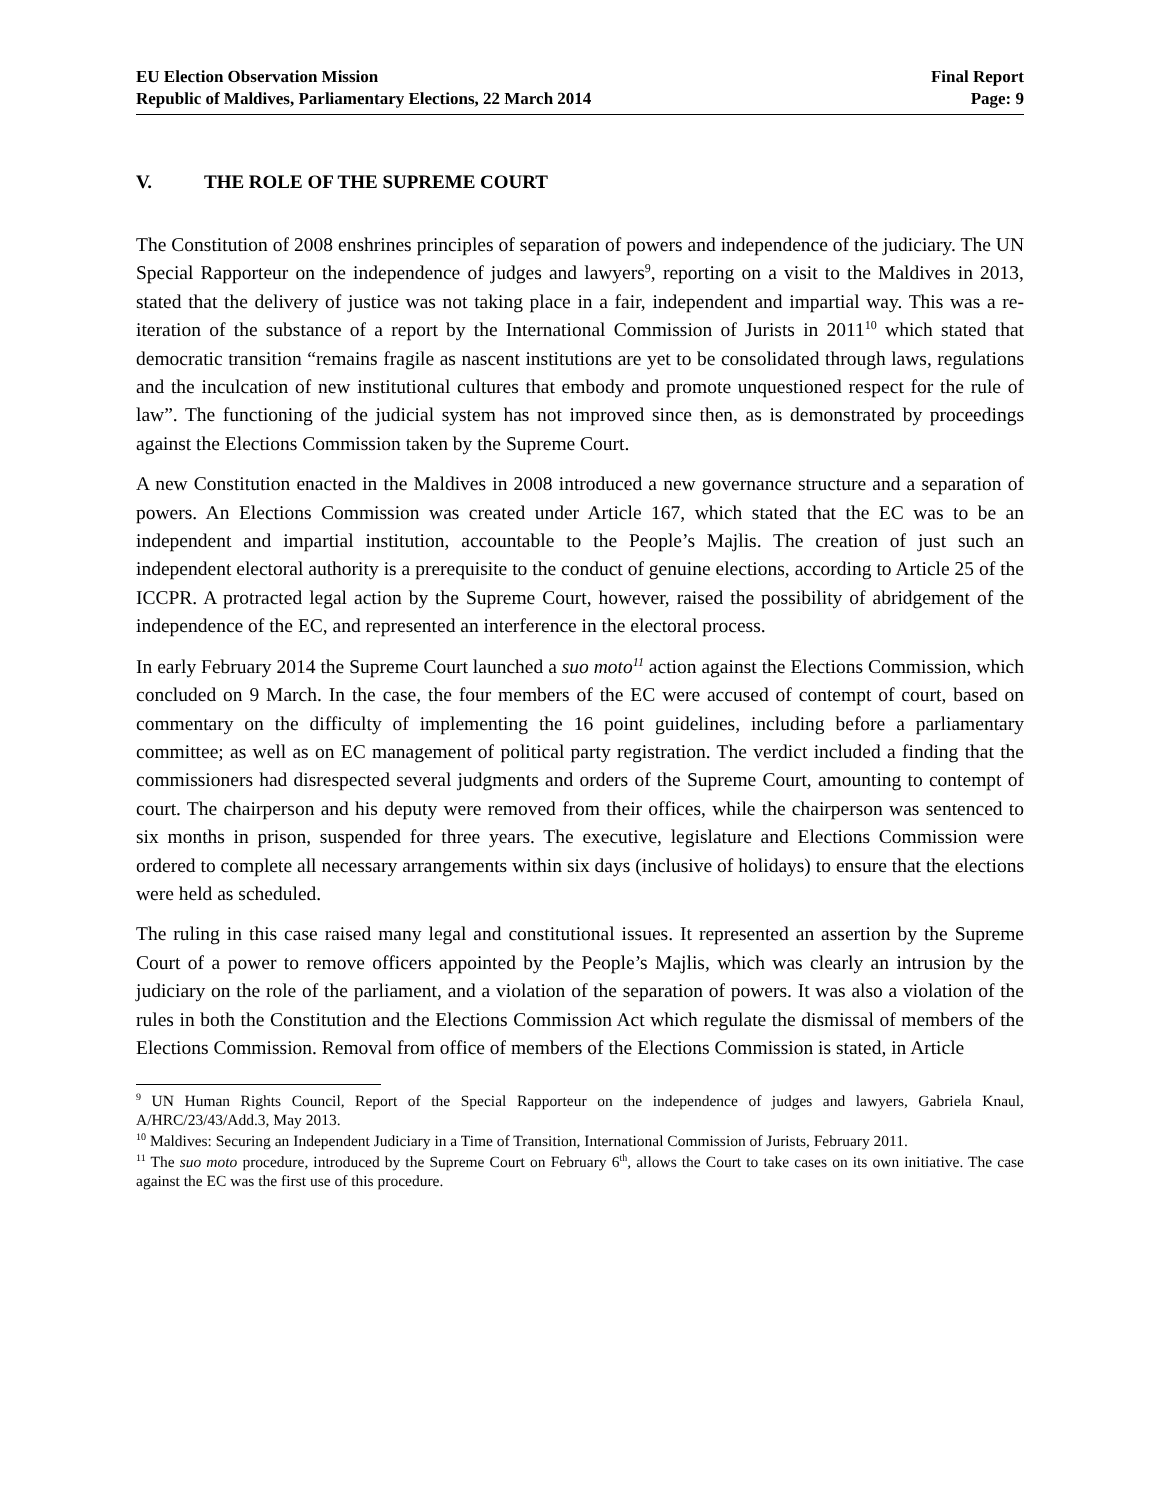EU Election Observation Mission
Republic of Maldives, Parliamentary Elections, 22 March 2014
Final Report
Page: 9
V. THE ROLE OF THE SUPREME COURT
The Constitution of 2008 enshrines principles of separation of powers and independence of the judiciary. The UN Special Rapporteur on the independence of judges and lawyers<sup>9</sup>, reporting on a visit to the Maldives in 2013, stated that the delivery of justice was not taking place in a fair, independent and impartial way. This was a re-iteration of the substance of a report by the International Commission of Jurists in 2011<sup>10</sup> which stated that democratic transition “remains fragile as nascent institutions are yet to be consolidated through laws, regulations and the inculcation of new institutional cultures that embody and promote unquestioned respect for the rule of law”. The functioning of the judicial system has not improved since then, as is demonstrated by proceedings against the Elections Commission taken by the Supreme Court.
A new Constitution enacted in the Maldives in 2008 introduced a new governance structure and a separation of powers. An Elections Commission was created under Article 167, which stated that the EC was to be an independent and impartial institution, accountable to the People’s Majlis. The creation of just such an independent electoral authority is a prerequisite to the conduct of genuine elections, according to Article 25 of the ICCPR. A protracted legal action by the Supreme Court, however, raised the possibility of abridgement of the independence of the EC, and represented an interference in the electoral process.
In early February 2014 the Supreme Court launched a suo moto<sup>11</sup> action against the Elections Commission, which concluded on 9 March. In the case, the four members of the EC were accused of contempt of court, based on commentary on the difficulty of implementing the 16 point guidelines, including before a parliamentary committee; as well as on EC management of political party registration. The verdict included a finding that the commissioners had disrespected several judgments and orders of the Supreme Court, amounting to contempt of court. The chairperson and his deputy were removed from their offices, while the chairperson was sentenced to six months in prison, suspended for three years. The executive, legislature and Elections Commission were ordered to complete all necessary arrangements within six days (inclusive of holidays) to ensure that the elections were held as scheduled.
The ruling in this case raised many legal and constitutional issues. It represented an assertion by the Supreme Court of a power to remove officers appointed by the People’s Majlis, which was clearly an intrusion by the judiciary on the role of the parliament, and a violation of the separation of powers. It was also a violation of the rules in both the Constitution and the Elections Commission Act which regulate the dismissal of members of the Elections Commission. Removal from office of members of the Elections Commission is stated, in Article
<sup>9</sup> UN Human Rights Council, Report of the Special Rapporteur on the independence of judges and lawyers, Gabriela Knaul, A/HRC/23/43/Add.3, May 2013.
<sup>10</sup> Maldives: Securing an Independent Judiciary in a Time of Transition, International Commission of Jurists, February 2011.
<sup>11</sup> The suo moto procedure, introduced by the Supreme Court on February 6<sup>th</sup>, allows the Court to take cases on its own initiative. The case against the EC was the first use of this procedure.